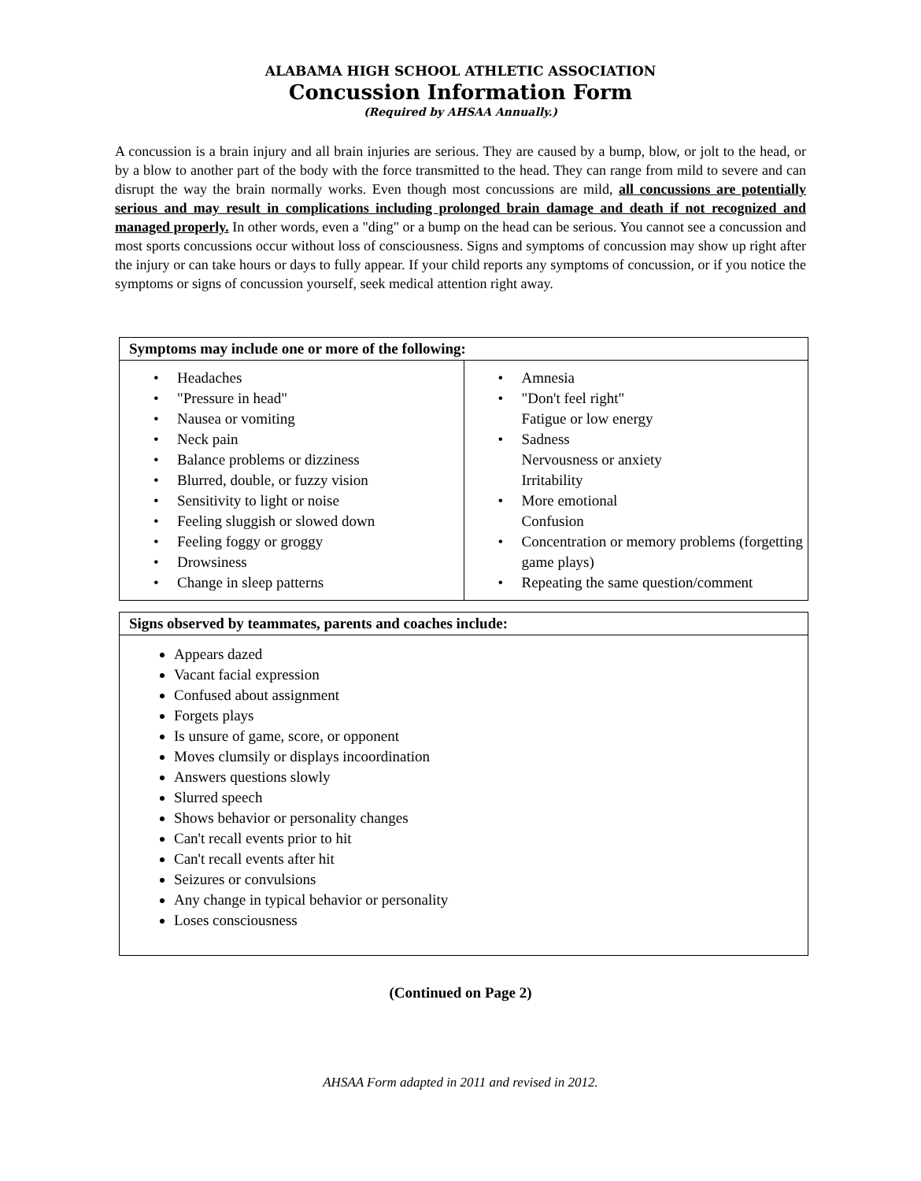ALABAMA HIGH SCHOOL ATHLETIC ASSOCIATION
Concussion Information Form
(Required by AHSAA Annually.)
A concussion is a brain injury and all brain injuries are serious. They are caused by a bump, blow, or jolt to the head, or by a blow to another part of the body with the force transmitted to the head. They can range from mild to severe and can disrupt the way the brain normally works. Even though most concussions are mild, all concussions are potentially serious and may result in complications including prolonged brain damage and death if not recognized and managed properly. In other words, even a "ding" or a bump on the head can be serious. You cannot see a concussion and most sports concussions occur without loss of consciousness. Signs and symptoms of concussion may show up right after the injury or can take hours or days to fully appear. If your child reports any symptoms of concussion, or if you notice the symptoms or signs of concussion yourself, seek medical attention right away.
| Symptoms may include one or more of the following: | |
| --- | --- |
| • Headaches • "Pressure in head" • Nausea or vomiting • Neck pain • Balance problems or dizziness • Blurred, double, or fuzzy vision • Sensitivity to light or noise • Feeling sluggish or slowed down • Feeling foggy or groggy • Drowsiness • Change in sleep patterns | • Amnesia • "Don't feel right" Fatigue or low energy • Sadness Nervousness or anxiety Irritability • More emotional Confusion • Concentration or memory problems (forgetting game plays) • Repeating the same question/comment |
| Signs observed by teammates, parents and coaches include: |
| --- |
| Appears dazed Vacant facial expression Confused about assignment Forgets plays Is unsure of game, score, or opponent Moves clumsily or displays incoordination Answers questions slowly Slurred speech Shows behavior or personality changes Can't recall events prior to hit Can't recall events after hit Seizures or convulsions Any change in typical behavior or personality Loses consciousness |
(Continued on Page 2)
AHSAA Form adapted in 2011 and revised in 2012.